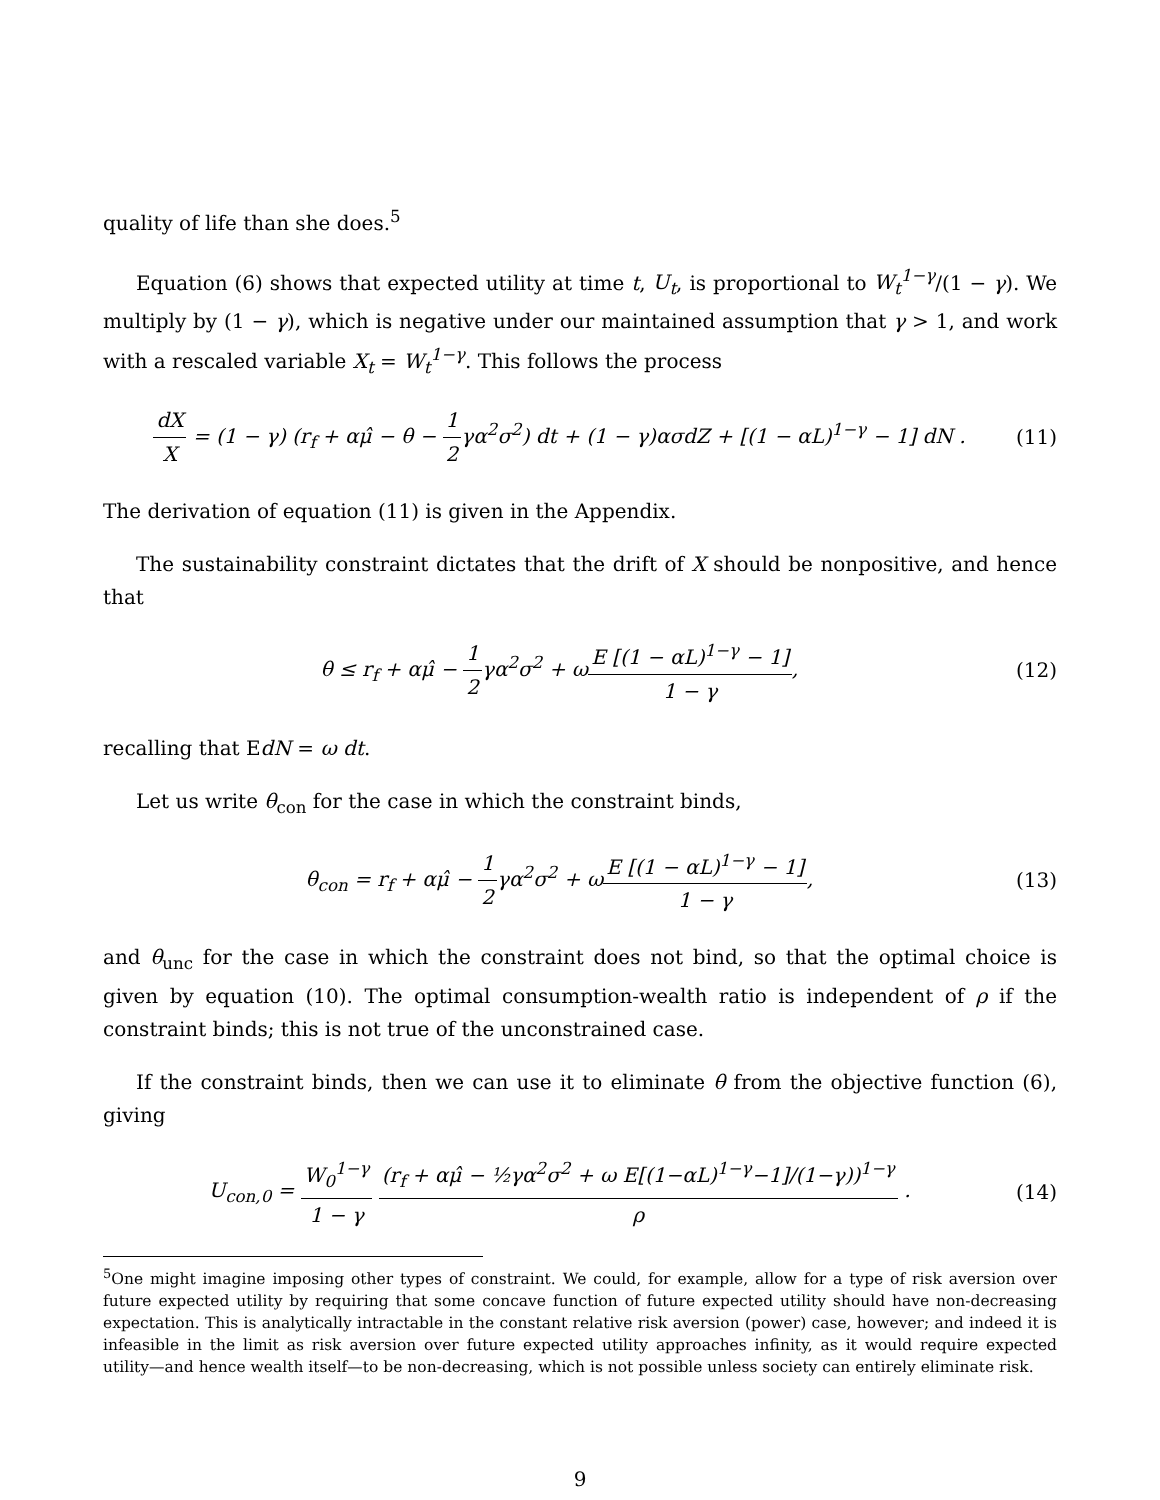quality of life than she does.<sup>5</sup>
Equation (6) shows that expected utility at time t, U<sub>t</sub>, is proportional to W<sub>t</sub><sup>1−γ</sup>/(1 − γ). We multiply by (1 − γ), which is negative under our maintained assumption that γ > 1, and work with a rescaled variable X<sub>t</sub> = W<sub>t</sub><sup>1−γ</sup>. This follows the process
dX X = (1 − γ) (r<sub>f</sub> + αμ̂ − θ − 1 2γα<sup>2</sup>σ<sup>2</sup>) dt + (1 − γ)ασdZ + [(1 − αL)<sup>1−γ</sup> − 1] dN .
(11)
The derivation of equation (11) is given in the Appendix.
The sustainability constraint dictates that the drift of X should be nonpositive, and hence that
θ ≤ r<sub>f</sub> + αμ̂ − 1 2γα<sup>2</sup>σ<sup>2</sup> + ωE [(1 − αL)<sup>1−γ</sup> − 1] 1 − γ,
(12)
recalling that EdN = ω dt.
Let us write θ<sub>con</sub> for the case in which the constraint binds,
θ<sub>con</sub> = r<sub>f</sub> + αμ̂ − 1 2γα<sup>2</sup>σ<sup>2</sup> + ωE [(1 − αL)<sup>1−γ</sup> − 1] 1 − γ,
(13)
and θ<sub>unc</sub> for the case in which the constraint does not bind, so that the optimal choice is given by equation (10). The optimal consumption-wealth ratio is independent of ρ if the constraint binds; this is not true of the unconstrained case.
If the constraint binds, then we can use it to eliminate θ from the objective function (6), giving
U<sub>con,0</sub> = W<sub>0</sub><sup>1−γ</sup> 1 − γ (r<sub>f</sub> + αμ̂ − ½γα<sup>2</sup>σ<sup>2</sup> + ω E[(1−αL)<sup>1−γ</sup>−1]/(1−γ))<sup>1−γ</sup> ρ .
(14)
<sup>5</sup> One might imagine imposing other types of constraint. We could, for example, allow for a type of risk aversion over future expected utility by requiring that some concave function of future expected utility should have non-decreasing expectation. This is analytically intractable in the constant relative risk aversion (power) case, however; and indeed it is infeasible in the limit as risk aversion over future expected utility approaches infinity, as it would require expected utility—and hence wealth itself—to be non-decreasing, which is not possible unless society can entirely eliminate risk.
9